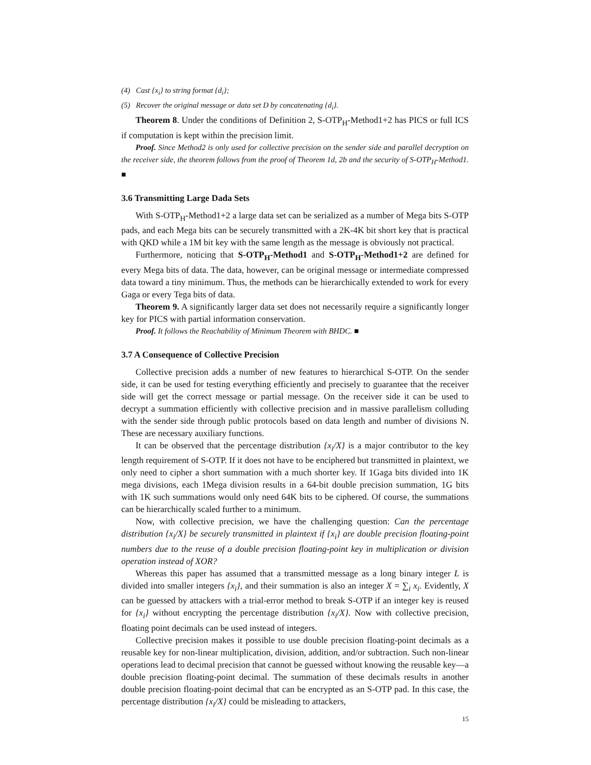(4) Cast {x<sub>i</sub>} to string format {d<sub>i</sub>};
(5) Recover the original message or data set D by concatenating {d<sub>i</sub>}.
Theorem 8. Under the conditions of Definition 2, S-OTP<sub>H</sub>-Method1+2 has PICS or full ICS if computation is kept within the precision limit.
Proof. Since Method2 is only used for collective precision on the sender side and parallel decryption on the receiver side, the theorem follows from the proof of Theorem 1d, 2b and the security of S-OTP<sub>H</sub>-Method1. ■
3.6 Transmitting Large Dada Sets
With S-OTP<sub>H</sub>-Method1+2 a large data set can be serialized as a number of Mega bits S-OTP pads, and each Mega bits can be securely transmitted with a 2K-4K bit short key that is practical with QKD while a 1M bit key with the same length as the message is obviously not practical.
Furthermore, noticing that S-OTP<sub>H</sub>-Method1 and S-OTP<sub>H</sub>-Method1+2 are defined for every Mega bits of data. The data, however, can be original message or intermediate compressed data toward a tiny minimum. Thus, the methods can be hierarchically extended to work for every Gaga or every Tega bits of data.
Theorem 9. A significantly larger data set does not necessarily require a significantly longer key for PICS with partial information conservation.
Proof. It follows the Reachability of Minimum Theorem with BHDC. ■
3.7 A Consequence of Collective Precision
Collective precision adds a number of new features to hierarchical S-OTP. On the sender side, it can be used for testing everything efficiently and precisely to guarantee that the receiver side will get the correct message or partial message. On the receiver side it can be used to decrypt a summation efficiently with collective precision and in massive parallelism colluding with the sender side through public protocols based on data length and number of divisions N. These are necessary auxiliary functions.
It can be observed that the percentage distribution {x<sub>i</sub>/X} is a major contributor to the key length requirement of S-OTP. If it does not have to be enciphered but transmitted in plaintext, we only need to cipher a short summation with a much shorter key. If 1Gaga bits divided into 1K mega divisions, each 1Mega division results in a 64-bit double precision summation, 1G bits with 1K such summations would only need 64K bits to be ciphered. Of course, the summations can be hierarchically scaled further to a minimum.
Now, with collective precision, we have the challenging question: Can the percentage distribution {x<sub>i</sub>/X} be securely transmitted in plaintext if {x<sub>i</sub>} are double precision floating-point numbers due to the reuse of a double precision floating-point key in multiplication or division operation instead of XOR?
Whereas this paper has assumed that a transmitted message as a long binary integer L is divided into smaller integers {x<sub>i</sub>}, and their summation is also an integer X = ∑<sub>i</sub> x<sub>i</sub>. Evidently, X can be guessed by attackers with a trial-error method to break S-OTP if an integer key is reused for {x<sub>i</sub>} without encrypting the percentage distribution {x<sub>i</sub>/X}. Now with collective precision, floating point decimals can be used instead of integers.
Collective precision makes it possible to use double precision floating-point decimals as a reusable key for non-linear multiplication, division, addition, and/or subtraction. Such non-linear operations lead to decimal precision that cannot be guessed without knowing the reusable key—a double precision floating-point decimal. The summation of these decimals results in another double precision floating-point decimal that can be encrypted as an S-OTP pad. In this case, the percentage distribution {x<sub>i</sub>/X} could be misleading to attackers,
15